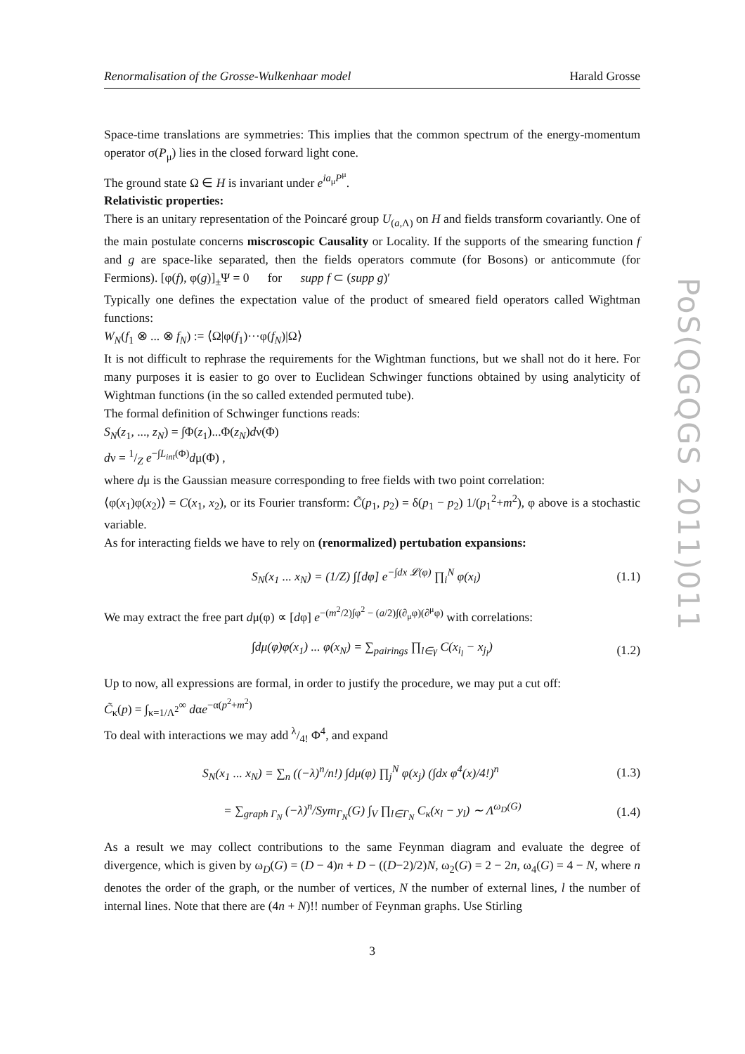PoS(QGQGS 2011)011
Renormalisation of the Grosse-Wulkenhaar model Harald Grosse
Space-time translations are symmetries: This implies that the common spectrum of the energy-momentum operator σ(P<sub>μ</sub>) lies in the closed forward light cone.
The ground state Ω ∈ H is invariant under e<sup>ia<sub>μ</sub>P<sup>μ</sup></sup>.
Relativistic properties:
There is an unitary representation of the Poincaré group U<sub>(a,Λ)</sub> on H and fields transform covariantly. One of the main postulate concerns miscroscopic Causality or Locality. If the supports of the smearing function f and g are space-like separated, then the fields operators commute (for Bosons) or anticommute (for Fermions). [φ(f), φ(g)]<sub>±</sub>Ψ = 0 for supp f ⊂ (supp g)′
Typically one defines the expectation value of the product of smeared field operators called Wightman functions:
W<sub>N</sub>(f<sub>1</sub> ⊗ ... ⊗ f<sub>N</sub>) := ⟨Ω|φ(f<sub>1</sub>)···φ(f<sub>N</sub>)|Ω⟩
It is not difficult to rephrase the requirements for the Wightman functions, but we shall not do it here. For many purposes it is easier to go over to Euclidean Schwinger functions obtained by using analyticity of Wightman functions (in the so called extended permuted tube).
The formal definition of Schwinger functions reads:
S<sub>N</sub>(z<sub>1</sub>, ..., z<sub>N</sub>) = ∫Φ(z<sub>1</sub>)...Φ(z<sub>N</sub>)dν(Φ)
dν = 1/Z e<sup>−∫L<sub>int</sub>(Φ)</sup>dμ(Φ) ,
where dμ is the Gaussian measure corresponding to free fields with two point correlation:
⟨φ(x<sub>1</sub>)φ(x<sub>2</sub>)⟩ = C(x<sub>1</sub>, x<sub>2</sub>), or its Fourier transform: C̃(p<sub>1</sub>, p<sub>2</sub>) = δ(p<sub>1</sub> − p<sub>2</sub>) 1/(p<sub>1</sub><sup>2</sup>+m<sup>2</sup>), φ above is a stochastic variable.
As for interacting fields we have to rely on (renormalized) pertubation expansions:
S<sub>N</sub>(x<sub>1</sub> ... x<sub>N</sub>) = (1/Z) ∫[dφ] e<sup>−∫dx 𝓛(φ)</sup> ∏<sub>i</sub><sup>N</sup> φ(x<sub>i</sub>) (1.1)
We may extract the free part dμ(φ) ∝ [dφ] e<sup>−(m<sup>2</sup>/2)∫φ<sup>2</sup> − (a/2)∫(∂<sub>μ</sub>φ)(∂<sup>μ</sup>φ)</sup> with correlations:
∫dμ(φ)φ(x<sub>1</sub>) ... φ(x<sub>N</sub>) = ∑<sub>pairings</sub> ∏<sub>l∈γ</sub> C(x<sub>i<sub>l</sub></sub> − x<sub>j<sub>l</sub></sub>) (1.2)
Up to now, all expressions are formal, in order to justify the procedure, we may put a cut off:
C̃<sub>κ</sub>(p) = ∫<sub>κ=1/Λ<sup>2</sup></sub><sup>∞</sup> dαe<sup>−α(p<sup>2</sup>+m<sup>2</sup>)</sup>
To deal with interactions we may add λ/4! Φ<sup>4</sup>, and expand
S<sub>N</sub>(x<sub>1</sub> ... x<sub>N</sub>) = ∑<sub>n</sub> ((−λ)<sup>n</sup>/n!) ∫dμ(φ) ∏<sub>j</sub><sup>N</sup> φ(x<sub>j</sub>) (∫dx φ<sup>4</sup>(x)/4!)<sup>n</sup> (1.3)
= ∑<sub>graph Γ<sub>N</sub></sub> (−λ)<sup>n</sup>/Sym<sub>Γ<sub>N</sub></sub>(G) ∫<sub>V</sub> ∏<sub>l∈Γ<sub>N</sub></sub> C<sub>κ</sub>(x<sub>l</sub> − y<sub>l</sub>) ∼ Λ<sup>ω<sub>D</sub>(G)</sup> (1.4)
As a result we may collect contributions to the same Feynman diagram and evaluate the degree of divergence, which is given by ω<sub>D</sub>(G) = (D − 4)n + D − ((D−2)/2)N, ω<sub>2</sub>(G) = 2 − 2n, ω<sub>4</sub>(G) = 4 − N, where n denotes the order of the graph, or the number of vertices, N the number of external lines, l the number of internal lines. Note that there are (4n + N)!! number of Feynman graphs. Use Stirling
3